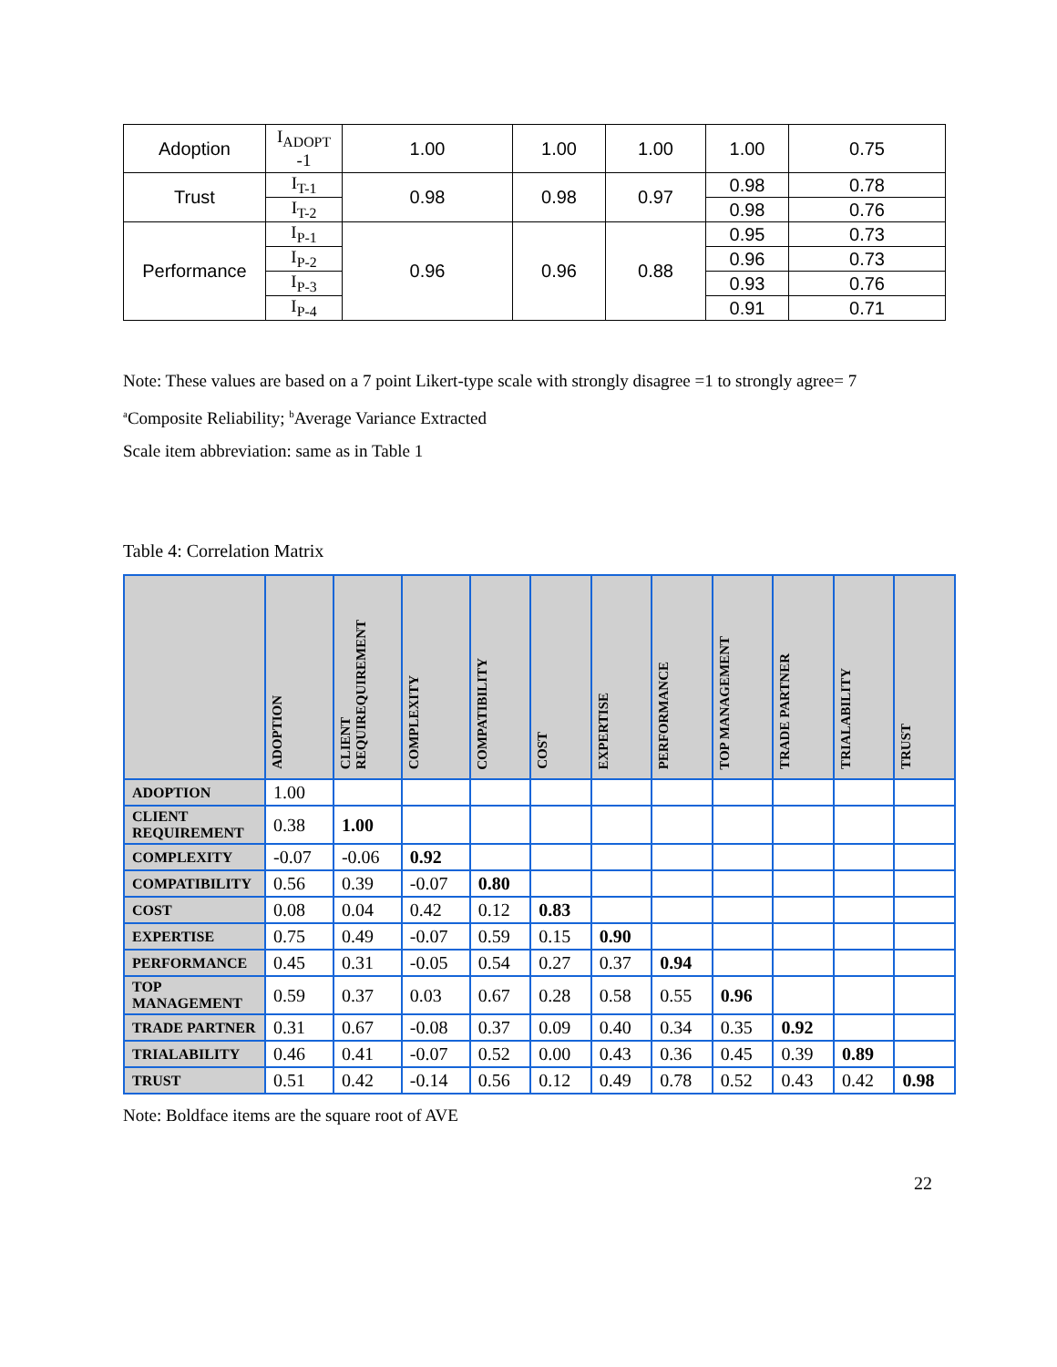| Adoption | I<sub>ADOPT</sub> -1 | 1.00 | 1.00 | 1.00 | 1.00 | 0.75 |
| Trust | I<sub>T-1</sub> | 0.98 | 0.98 | 0.97 | 0.98 | 0.78 |
| | I<sub>T-2</sub> | | | | 0.98 | 0.76 |
| Performance | I<sub>P-1</sub> | 0.96 | 0.96 | 0.88 | 0.95 | 0.73 |
| | I<sub>P-2</sub> | | | | 0.96 | 0.73 |
| | I<sub>P-3</sub> | | | | 0.93 | 0.76 |
| | I<sub>P-4</sub> | | | | 0.91 | 0.71 |
Note: These values are based on a 7 point Likert-type scale with strongly disagree =1 to strongly agree= 7
<sup>a</sup> Composite Reliability; <sup>b</sup>Average Variance Extracted
Scale item abbreviation: same as in Table 1
Table 4: Correlation Matrix
| | ADOPTION | CLIENT REQUIREQUIREMENT | COMPLEXITY | COMPATIBILITY | COST | EXPERTISE | PERFORMANCE | TOP MANAGEMENT | TRADE PARTNER | TRIALABILITY | TRUST |
| --- | --- | --- | --- | --- | --- | --- | --- | --- | --- | --- | --- |
| ADOPTION | 1.00 | | | | | | | | | | |
| CLIENT REQUIREMENT | 0.38 | 1.00 | | | | | | | | | |
| COMPLEXITY | -0.07 | -0.06 | 0.92 | | | | | | | | |
| COMPATIBILITY | 0.56 | 0.39 | -0.07 | 0.80 | | | | | | | |
| COST | 0.08 | 0.04 | 0.42 | 0.12 | 0.83 | | | | | | |
| EXPERTISE | 0.75 | 0.49 | -0.07 | 0.59 | 0.15 | 0.90 | | | | | |
| PERFORMANCE | 0.45 | 0.31 | -0.05 | 0.54 | 0.27 | 0.37 | 0.94 | | | | |
| TOP MANAGEMENT | 0.59 | 0.37 | 0.03 | 0.67 | 0.28 | 0.58 | 0.55 | 0.96 | | | |
| TRADE PARTNER | 0.31 | 0.67 | -0.08 | 0.37 | 0.09 | 0.40 | 0.34 | 0.35 | 0.92 | | |
| TRIALABILITY | 0.46 | 0.41 | -0.07 | 0.52 | 0.00 | 0.43 | 0.36 | 0.45 | 0.39 | 0.89 | |
| TRUST | 0.51 | 0.42 | -0.14 | 0.56 | 0.12 | 0.49 | 0.78 | 0.52 | 0.43 | 0.42 | 0.98 |
Note: Boldface items are the square root of AVE
22